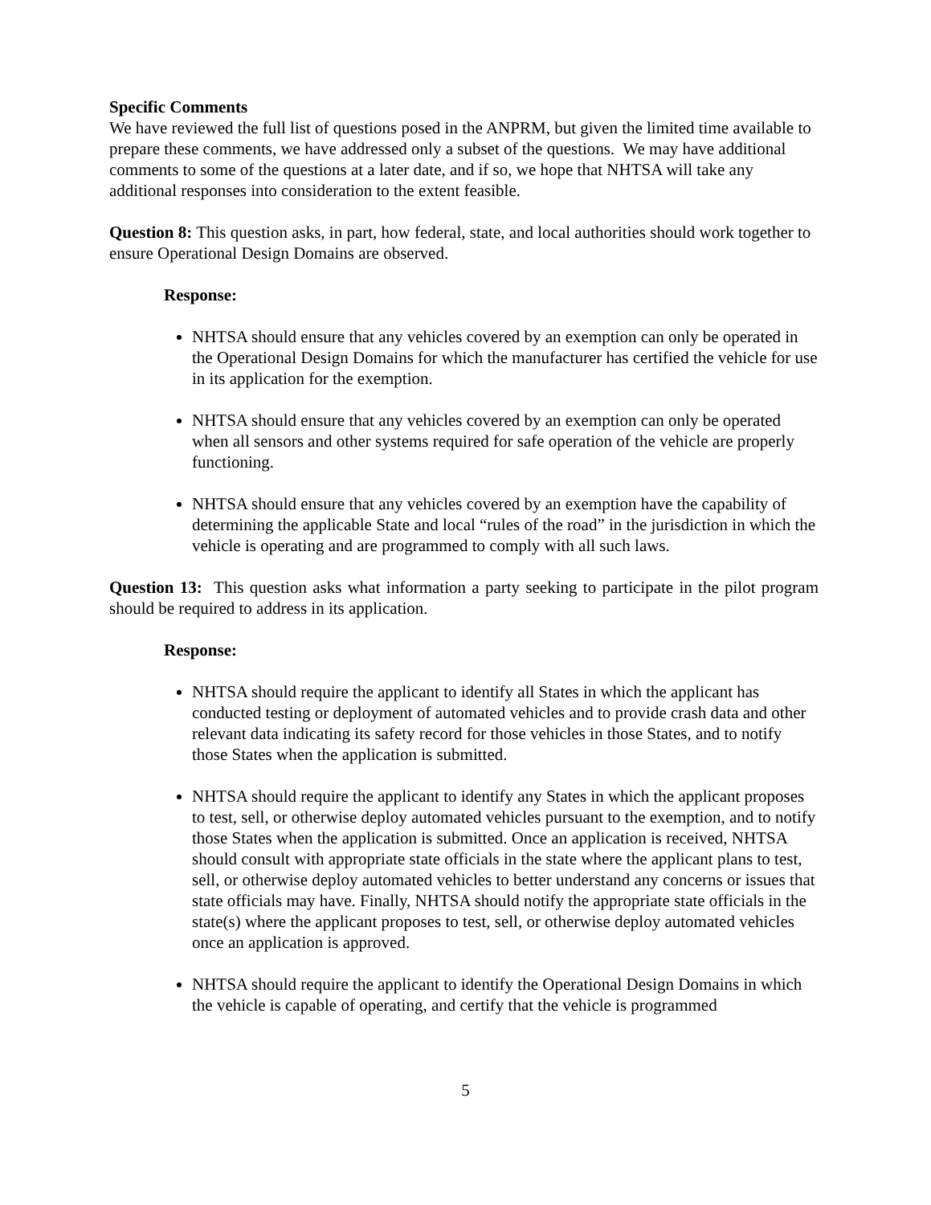Specific Comments
We have reviewed the full list of questions posed in the ANPRM, but given the limited time available to prepare these comments, we have addressed only a subset of the questions. We may have additional comments to some of the questions at a later date, and if so, we hope that NHTSA will take any additional responses into consideration to the extent feasible.
Question 8: This question asks, in part, how federal, state, and local authorities should work together to ensure Operational Design Domains are observed.
Response:
NHTSA should ensure that any vehicles covered by an exemption can only be operated in the Operational Design Domains for which the manufacturer has certified the vehicle for use in its application for the exemption.
NHTSA should ensure that any vehicles covered by an exemption can only be operated when all sensors and other systems required for safe operation of the vehicle are properly functioning.
NHTSA should ensure that any vehicles covered by an exemption have the capability of determining the applicable State and local “rules of the road” in the jurisdiction in which the vehicle is operating and are programmed to comply with all such laws.
Question 13: This question asks what information a party seeking to participate in the pilot program should be required to address in its application.
Response:
NHTSA should require the applicant to identify all States in which the applicant has conducted testing or deployment of automated vehicles and to provide crash data and other relevant data indicating its safety record for those vehicles in those States, and to notify those States when the application is submitted.
NHTSA should require the applicant to identify any States in which the applicant proposes to test, sell, or otherwise deploy automated vehicles pursuant to the exemption, and to notify those States when the application is submitted. Once an application is received, NHTSA should consult with appropriate state officials in the state where the applicant plans to test, sell, or otherwise deploy automated vehicles to better understand any concerns or issues that state officials may have. Finally, NHTSA should notify the appropriate state officials in the state(s) where the applicant proposes to test, sell, or otherwise deploy automated vehicles once an application is approved.
NHTSA should require the applicant to identify the Operational Design Domains in which the vehicle is capable of operating, and certify that the vehicle is programmed
5